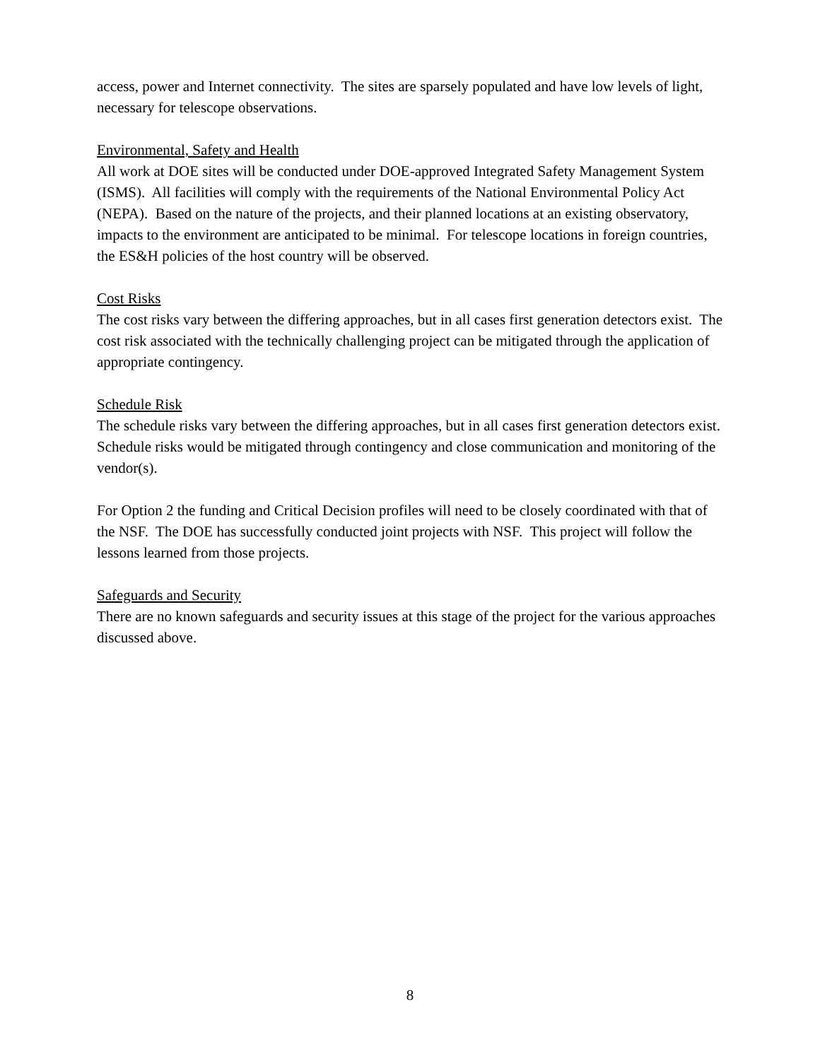access, power and Internet connectivity. The sites are sparsely populated and have low levels of light, necessary for telescope observations.
Environmental, Safety and Health
All work at DOE sites will be conducted under DOE-approved Integrated Safety Management System (ISMS). All facilities will comply with the requirements of the National Environmental Policy Act (NEPA). Based on the nature of the projects, and their planned locations at an existing observatory, impacts to the environment are anticipated to be minimal. For telescope locations in foreign countries, the ES&H policies of the host country will be observed.
Cost Risks
The cost risks vary between the differing approaches, but in all cases first generation detectors exist. The cost risk associated with the technically challenging project can be mitigated through the application of appropriate contingency.
Schedule Risk
The schedule risks vary between the differing approaches, but in all cases first generation detectors exist. Schedule risks would be mitigated through contingency and close communication and monitoring of the vendor(s).
For Option 2 the funding and Critical Decision profiles will need to be closely coordinated with that of the NSF. The DOE has successfully conducted joint projects with NSF. This project will follow the lessons learned from those projects.
Safeguards and Security
There are no known safeguards and security issues at this stage of the project for the various approaches discussed above.
8